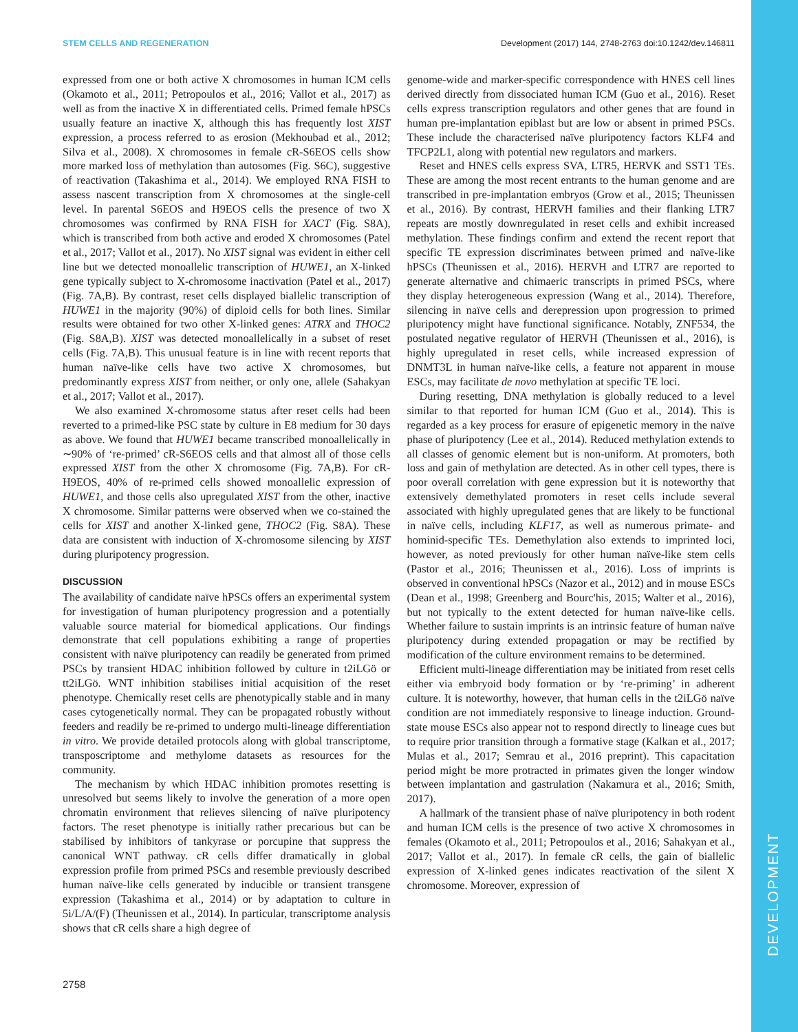DEVELOPMENT
STEM CELLS AND REGENERATION Development (2017) 144, 2748-2763 doi:10.1242/dev.146811
expressed from one or both active X chromosomes in human ICM cells (Okamoto et al., 2011; Petropoulos et al., 2016; Vallot et al., 2017) as well as from the inactive X in differentiated cells. Primed female hPSCs usually feature an inactive X, although this has frequently lost XIST expression, a process referred to as erosion (Mekhoubad et al., 2012; Silva et al., 2008). X chromosomes in female cR-S6EOS cells show more marked loss of methylation than autosomes (Fig. S6C), suggestive of reactivation (Takashima et al., 2014). We employed RNA FISH to assess nascent transcription from X chromosomes at the single-cell level. In parental S6EOS and H9EOS cells the presence of two X chromosomes was confirmed by RNA FISH for XACT (Fig. S8A), which is transcribed from both active and eroded X chromosomes (Patel et al., 2017; Vallot et al., 2017). No XIST signal was evident in either cell line but we detected monoallelic transcription of HUWE1, an X-linked gene typically subject to X-chromosome inactivation (Patel et al., 2017) (Fig. 7A,B). By contrast, reset cells displayed biallelic transcription of HUWE1 in the majority (90%) of diploid cells for both lines. Similar results were obtained for two other X-linked genes: ATRX and THOC2 (Fig. S8A,B). XIST was detected monoallelically in a subset of reset cells (Fig. 7A,B). This unusual feature is in line with recent reports that human naïve-like cells have two active X chromosomes, but predominantly express XIST from neither, or only one, allele (Sahakyan et al., 2017; Vallot et al., 2017).
We also examined X-chromosome status after reset cells had been reverted to a primed-like PSC state by culture in E8 medium for 30 days as above. We found that HUWE1 became transcribed monoallelically in ∼90% of ‘re-primed’ cR-S6EOS cells and that almost all of those cells expressed XIST from the other X chromosome (Fig. 7A,B). For cR-H9EOS, 40% of re-primed cells showed monoallelic expression of HUWE1, and those cells also upregulated XIST from the other, inactive X chromosome. Similar patterns were observed when we co-stained the cells for XIST and another X-linked gene, THOC2 (Fig. S8A). These data are consistent with induction of X-chromosome silencing by XIST during pluripotency progression.
DISCUSSION
The availability of candidate naïve hPSCs offers an experimental system for investigation of human pluripotency progression and a potentially valuable source material for biomedical applications. Our findings demonstrate that cell populations exhibiting a range of properties consistent with naïve pluripotency can readily be generated from primed PSCs by transient HDAC inhibition followed by culture in t2iLGö or tt2iLGö. WNT inhibition stabilises initial acquisition of the reset phenotype. Chemically reset cells are phenotypically stable and in many cases cytogenetically normal. They can be propagated robustly without feeders and readily be re-primed to undergo multi-lineage differentiation in vitro. We provide detailed protocols along with global transcriptome, transposcriptome and methylome datasets as resources for the community.
The mechanism by which HDAC inhibition promotes resetting is unresolved but seems likely to involve the generation of a more open chromatin environment that relieves silencing of naïve pluripotency factors. The reset phenotype is initially rather precarious but can be stabilised by inhibitors of tankyrase or porcupine that suppress the canonical WNT pathway. cR cells differ dramatically in global expression profile from primed PSCs and resemble previously described human naïve-like cells generated by inducible or transient transgene expression (Takashima et al., 2014) or by adaptation to culture in 5i/L/A/(F) (Theunissen et al., 2014). In particular, transcriptome analysis shows that cR cells share a high degree of
genome-wide and marker-specific correspondence with HNES cell lines derived directly from dissociated human ICM (Guo et al., 2016). Reset cells express transcription regulators and other genes that are found in human pre-implantation epiblast but are low or absent in primed PSCs. These include the characterised naïve pluripotency factors KLF4 and TFCP2L1, along with potential new regulators and markers.
Reset and HNES cells express SVA, LTR5, HERVK and SST1 TEs. These are among the most recent entrants to the human genome and are transcribed in pre-implantation embryos (Grow et al., 2015; Theunissen et al., 2016). By contrast, HERVH families and their flanking LTR7 repeats are mostly downregulated in reset cells and exhibit increased methylation. These findings confirm and extend the recent report that specific TE expression discriminates between primed and naïve-like hPSCs (Theunissen et al., 2016). HERVH and LTR7 are reported to generate alternative and chimaeric transcripts in primed PSCs, where they display heterogeneous expression (Wang et al., 2014). Therefore, silencing in naïve cells and derepression upon progression to primed pluripotency might have functional significance. Notably, ZNF534, the postulated negative regulator of HERVH (Theunissen et al., 2016), is highly upregulated in reset cells, while increased expression of DNMT3L in human naïve-like cells, a feature not apparent in mouse ESCs, may facilitate de novo methylation at specific TE loci.
During resetting, DNA methylation is globally reduced to a level similar to that reported for human ICM (Guo et al., 2014). This is regarded as a key process for erasure of epigenetic memory in the naïve phase of pluripotency (Lee et al., 2014). Reduced methylation extends to all classes of genomic element but is non-uniform. At promoters, both loss and gain of methylation are detected. As in other cell types, there is poor overall correlation with gene expression but it is noteworthy that extensively demethylated promoters in reset cells include several associated with highly upregulated genes that are likely to be functional in naïve cells, including KLF17, as well as numerous primate- and hominid-specific TEs. Demethylation also extends to imprinted loci, however, as noted previously for other human naïve-like stem cells (Pastor et al., 2016; Theunissen et al., 2016). Loss of imprints is observed in conventional hPSCs (Nazor et al., 2012) and in mouse ESCs (Dean et al., 1998; Greenberg and Bourc'his, 2015; Walter et al., 2016), but not typically to the extent detected for human naïve-like cells. Whether failure to sustain imprints is an intrinsic feature of human naïve pluripotency during extended propagation or may be rectified by modification of the culture environment remains to be determined.
Efficient multi-lineage differentiation may be initiated from reset cells either via embryoid body formation or by ‘re-priming’ in adherent culture. It is noteworthy, however, that human cells in the t2iLGö naïve condition are not immediately responsive to lineage induction. Ground-state mouse ESCs also appear not to respond directly to lineage cues but to require prior transition through a formative stage (Kalkan et al., 2017; Mulas et al., 2017; Semrau et al., 2016 preprint). This capacitation period might be more protracted in primates given the longer window between implantation and gastrulation (Nakamura et al., 2016; Smith, 2017).
A hallmark of the transient phase of naïve pluripotency in both rodent and human ICM cells is the presence of two active X chromosomes in females (Okamoto et al., 2011; Petropoulos et al., 2016; Sahakyan et al., 2017; Vallot et al., 2017). In female cR cells, the gain of biallelic expression of X-linked genes indicates reactivation of the silent X chromosome. Moreover, expression of
2758